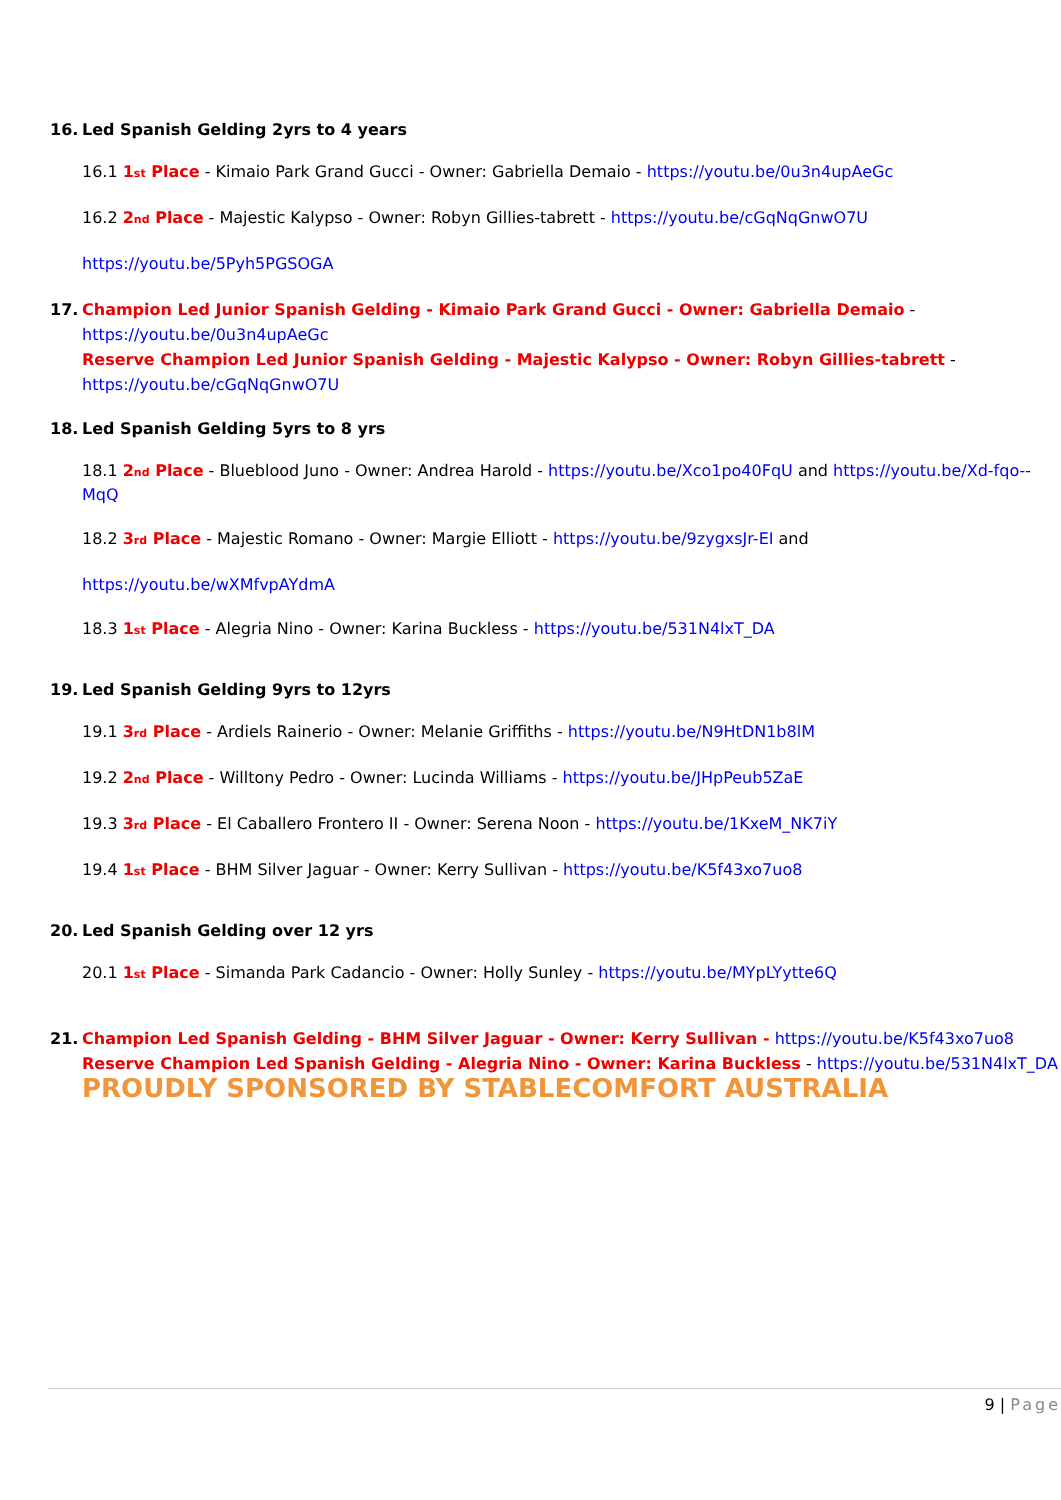16. Led Spanish Gelding 2yrs to 4 years
16.1 1st Place - Kimaio Park Grand Gucci - Owner: Gabriella Demaio - https://youtu.be/0u3n4upAeGc
16.2 2nd Place - Majestic Kalypso - Owner: Robyn Gillies-tabrett - https://youtu.be/cGqNqGnwO7U
https://youtu.be/5Pyh5PGSOGA
17. Champion Led Junior Spanish Gelding - Kimaio Park Grand Gucci - Owner: Gabriella Demaio -
https://youtu.be/0u3n4upAeGc
Reserve Champion Led Junior Spanish Gelding - Majestic Kalypso - Owner: Robyn Gillies-tabrett -
https://youtu.be/cGqNqGnwO7U
18. Led Spanish Gelding 5yrs to 8 yrs
18.1 2nd Place - Blueblood Juno - Owner: Andrea Harold - https://youtu.be/Xco1po40FqU and https://youtu.be/Xd-fqo--MqQ
18.2 3rd Place - Majestic Romano - Owner: Margie Elliott - https://youtu.be/9zygxsJr-EI and
https://youtu.be/wXMfvpAYdmA
18.3 1st Place - Alegria Nino - Owner: Karina Buckless - https://youtu.be/531N4lxT_DA
19. Led Spanish Gelding 9yrs to 12yrs
19.1 3rd Place - Ardiels Rainerio - Owner: Melanie Griffiths - https://youtu.be/N9HtDN1b8lM
19.2 2nd Place - Willtony Pedro - Owner: Lucinda Williams - https://youtu.be/JHpPeub5ZaE
19.3 3rd Place - El Caballero Frontero II - Owner: Serena Noon - https://youtu.be/1KxeM_NK7iY
19.4 1st Place - BHM Silver Jaguar - Owner: Kerry Sullivan - https://youtu.be/K5f43xo7uo8
20. Led Spanish Gelding over 12 yrs
20.1 1st Place - Simanda Park Cadancio - Owner: Holly Sunley - https://youtu.be/MYpLYytte6Q
21. Champion Led Spanish Gelding - BHM Silver Jaguar - Owner: Kerry Sullivan - https://youtu.be/K5f43xo7uo8
Reserve Champion Led Spanish Gelding - Alegria Nino - Owner: Karina Buckless - https://youtu.be/531N4lxT_DA
PROUDLY SPONSORED BY STABLECOMFORT AUSTRALIA
9 | Page